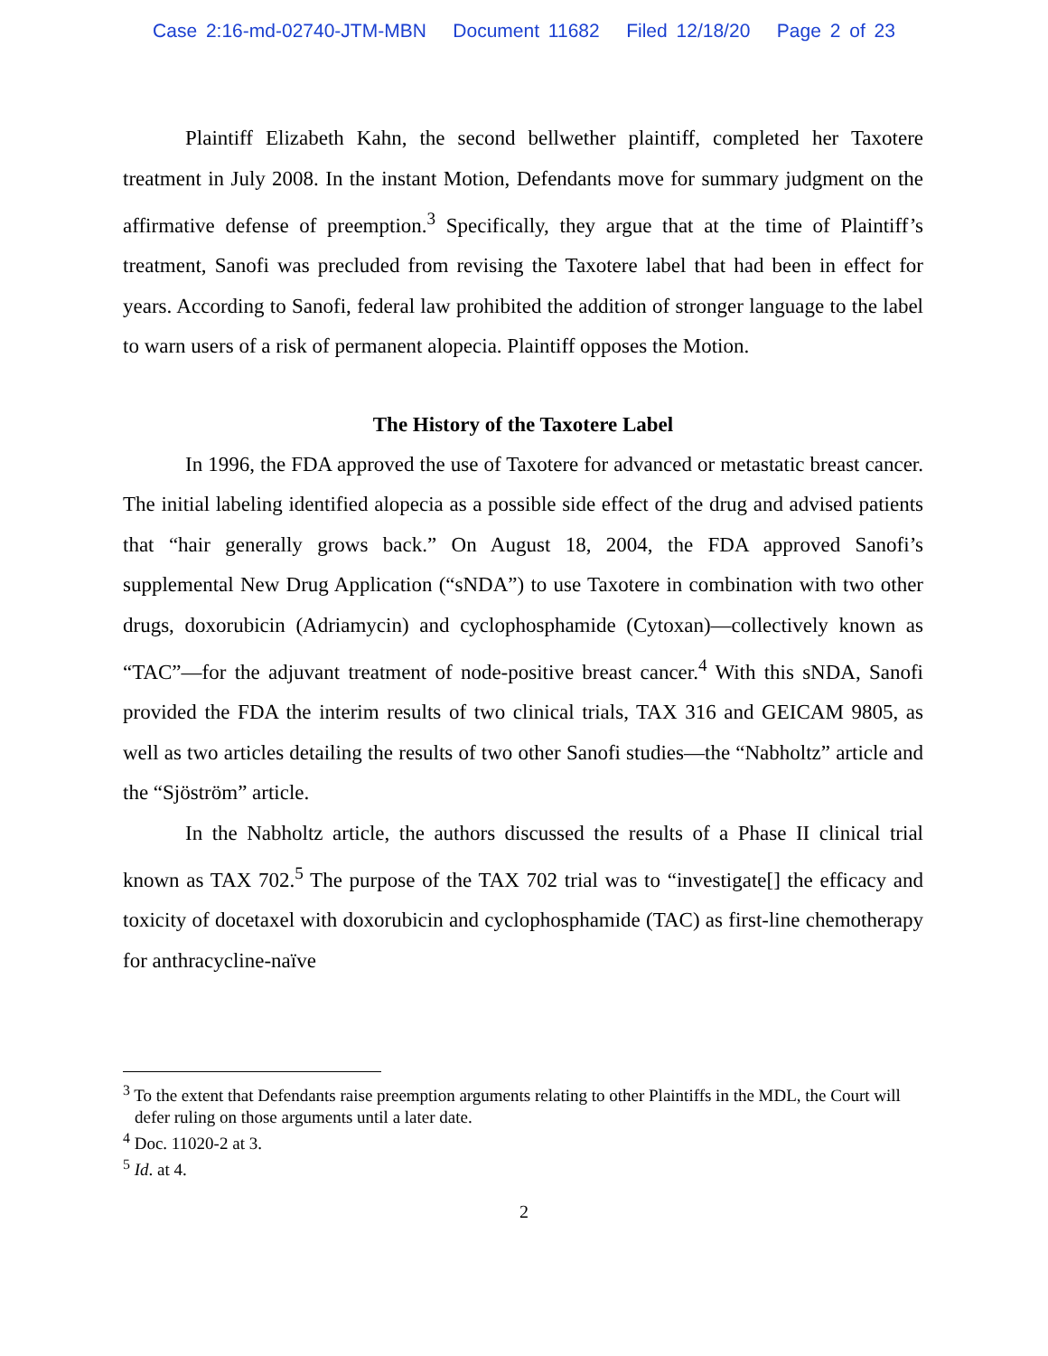Case 2:16-md-02740-JTM-MBN Document 11682 Filed 12/18/20 Page 2 of 23
Plaintiff Elizabeth Kahn, the second bellwether plaintiff, completed her Taxotere treatment in July 2008. In the instant Motion, Defendants move for summary judgment on the affirmative defense of preemption.<sup>3</sup> Specifically, they argue that at the time of Plaintiff’s treatment, Sanofi was precluded from revising the Taxotere label that had been in effect for years. According to Sanofi, federal law prohibited the addition of stronger language to the label to warn users of a risk of permanent alopecia. Plaintiff opposes the Motion.
The History of the Taxotere Label
In 1996, the FDA approved the use of Taxotere for advanced or metastatic breast cancer. The initial labeling identified alopecia as a possible side effect of the drug and advised patients that “hair generally grows back.” On August 18, 2004, the FDA approved Sanofi’s supplemental New Drug Application (“sNDA”) to use Taxotere in combination with two other drugs, doxorubicin (Adriamycin) and cyclophosphamide (Cytoxan)—collectively known as “TAC”—for the adjuvant treatment of node-positive breast cancer.<sup>4</sup> With this sNDA, Sanofi provided the FDA the interim results of two clinical trials, TAX 316 and GEICAM 9805, as well as two articles detailing the results of two other Sanofi studies—the “Nabholtz” article and the “Sjöström” article.
In the Nabholtz article, the authors discussed the results of a Phase II clinical trial known as TAX 702.<sup>5</sup> The purpose of the TAX 702 trial was to “investigate[] the efficacy and toxicity of docetaxel with doxorubicin and cyclophosphamide (TAC) as first-line chemotherapy for anthracycline-naïve
<sup>3</sup> To the extent that Defendants raise preemption arguments relating to other Plaintiffs in the MDL, the Court will defer ruling on those arguments until a later date.
<sup>4</sup> Doc. 11020-2 at 3.
<sup>5</sup> Id. at 4.
2